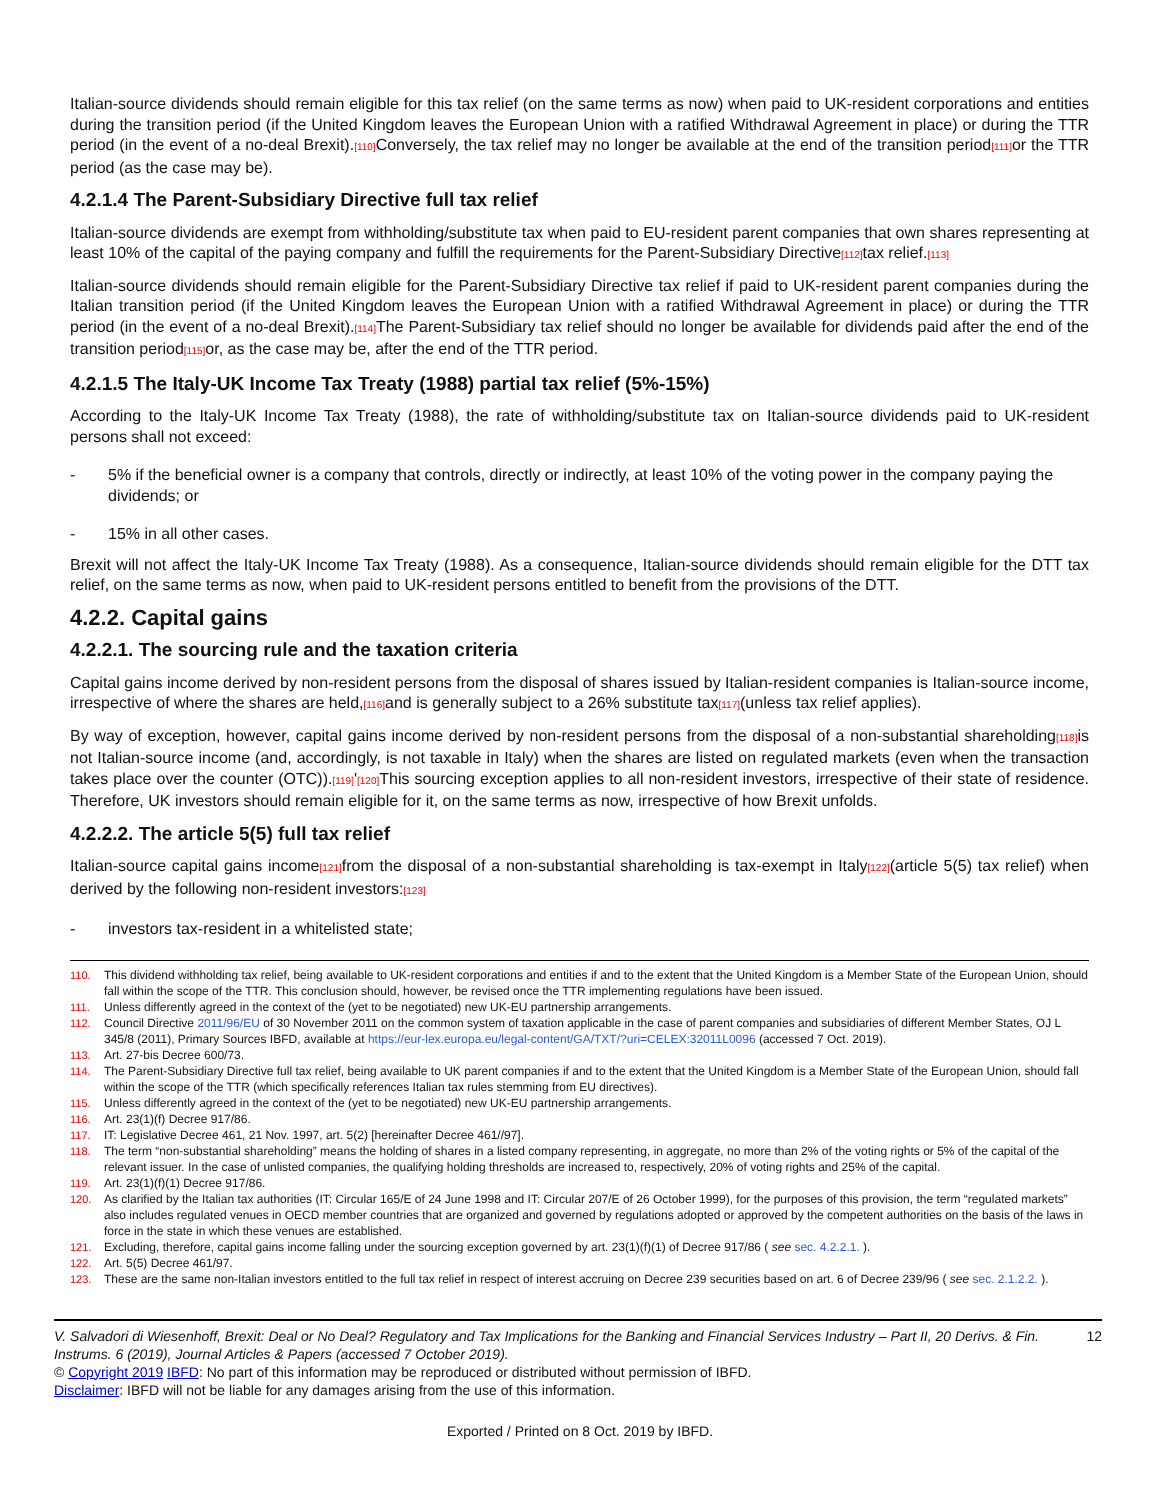Italian-source dividends should remain eligible for this tax relief (on the same terms as now) when paid to UK-resident corporations and entities during the transition period (if the United Kingdom leaves the European Union with a ratified Withdrawal Agreement in place) or during the TTR period (in the event of a no-deal Brexit).[110] Conversely, the tax relief may no longer be available at the end of the transition period[111] or the TTR period (as the case may be).
4.2.1.4 The Parent-Subsidiary Directive full tax relief
Italian-source dividends are exempt from withholding/substitute tax when paid to EU-resident parent companies that own shares representing at least 10% of the capital of the paying company and fulfill the requirements for the Parent-Subsidiary Directive[112] tax relief.[113]
Italian-source dividends should remain eligible for the Parent-Subsidiary Directive tax relief if paid to UK-resident parent companies during the Italian transition period (if the United Kingdom leaves the European Union with a ratified Withdrawal Agreement in place) or during the TTR period (in the event of a no-deal Brexit).[114] The Parent-Subsidiary tax relief should no longer be available for dividends paid after the end of the transition period[115] or, as the case may be, after the end of the TTR period.
4.2.1.5 The Italy-UK Income Tax Treaty (1988) partial tax relief (5%-15%)
According to the Italy-UK Income Tax Treaty (1988), the rate of withholding/substitute tax on Italian-source dividends paid to UK-resident persons shall not exceed:
- 5% if the beneficial owner is a company that controls, directly or indirectly, at least 10% of the voting power in the company paying the dividends; or
- 15% in all other cases.
Brexit will not affect the Italy-UK Income Tax Treaty (1988). As a consequence, Italian-source dividends should remain eligible for the DTT tax relief, on the same terms as now, when paid to UK-resident persons entitled to benefit from the provisions of the DTT.
4.2.2. Capital gains
4.2.2.1. The sourcing rule and the taxation criteria
Capital gains income derived by non-resident persons from the disposal of shares issued by Italian-resident companies is Italian-source income, irrespective of where the shares are held,[116] and is generally subject to a 26% substitute tax[117](unless tax relief applies).
By way of exception, however, capital gains income derived by non-resident persons from the disposal of a non-substantial shareholding[118] is not Italian-source income (and, accordingly, is not taxable in Italy) when the shares are listed on regulated markets (even when the transaction takes place over the counter (OTC)).[119]'[120] This sourcing exception applies to all non-resident investors, irrespective of their state of residence. Therefore, UK investors should remain eligible for it, on the same terms as now, irrespective of how Brexit unfolds.
4.2.2.2. The article 5(5) full tax relief
Italian-source capital gains income[121] from the disposal of a non-substantial shareholding is tax-exempt in Italy[122](article 5(5) tax relief) when derived by the following non-resident investors:[123]
- investors tax-resident in a whitelisted state;
110. This dividend withholding tax relief, being available to UK-resident corporations and entities if and to the extent that the United Kingdom is a Member State of the European Union, should fall within the scope of the TTR. This conclusion should, however, be revised once the TTR implementing regulations have been issued.
111. Unless differently agreed in the context of the (yet to be negotiated) new UK-EU partnership arrangements.
112. Council Directive 2011/96/EU of 30 November 2011 on the common system of taxation applicable in the case of parent companies and subsidiaries of different Member States, OJ L 345/8 (2011), Primary Sources IBFD, available at https://eur-lex.europa.eu/legal-content/GA/TXT/?uri=CELEX:32011L0096 (accessed 7 Oct. 2019).
113. Art. 27-bis Decree 600/73.
114. The Parent-Subsidiary Directive full tax relief, being available to UK parent companies if and to the extent that the United Kingdom is a Member State of the European Union, should fall within the scope of the TTR (which specifically references Italian tax rules stemming from EU directives).
115. Unless differently agreed in the context of the (yet to be negotiated) new UK-EU partnership arrangements.
116. Art. 23(1)(f) Decree 917/86.
117. IT: Legislative Decree 461, 21 Nov. 1997, art. 5(2) [hereinafter Decree 461//97].
118. The term “non-substantial shareholding” means the holding of shares in a listed company representing, in aggregate, no more than 2% of the voting rights or 5% of the capital of the relevant issuer. In the case of unlisted companies, the qualifying holding thresholds are increased to, respectively, 20% of voting rights and 25% of the capital.
119. Art. 23(1)(f)(1) Decree 917/86.
120. As clarified by the Italian tax authorities (IT: Circular 165/E of 24 June 1998 and IT: Circular 207/E of 26 October 1999), for the purposes of this provision, the term “regulated markets” also includes regulated venues in OECD member countries that are organized and governed by regulations adopted or approved by the competent authorities on the basis of the laws in force in the state in which these venues are established.
121. Excluding, therefore, capital gains income falling under the sourcing exception governed by art. 23(1)(f)(1) of Decree 917/86 ( see sec. 4.2.2.1. ).
122. Art. 5(5) Decree 461/97.
123. These are the same non-Italian investors entitled to the full tax relief in respect of interest accruing on Decree 239 securities based on art. 6 of Decree 239/96 ( see sec. 2.1.2.2. ).
V. Salvadori di Wiesenhoff, Brexit: Deal or No Deal? Regulatory and Tax Implications for the Banking and Financial Services Industry – Part II, 20 Derivs. & Fin. Instrums. 6 (2019), Journal Articles & Papers (accessed 7 October 2019). 12
© Copyright 2019 IBFD: No part of this information may be reproduced or distributed without permission of IBFD.
Disclaimer: IBFD will not be liable for any damages arising from the use of this information.
Exported / Printed on 8 Oct. 2019 by IBFD.